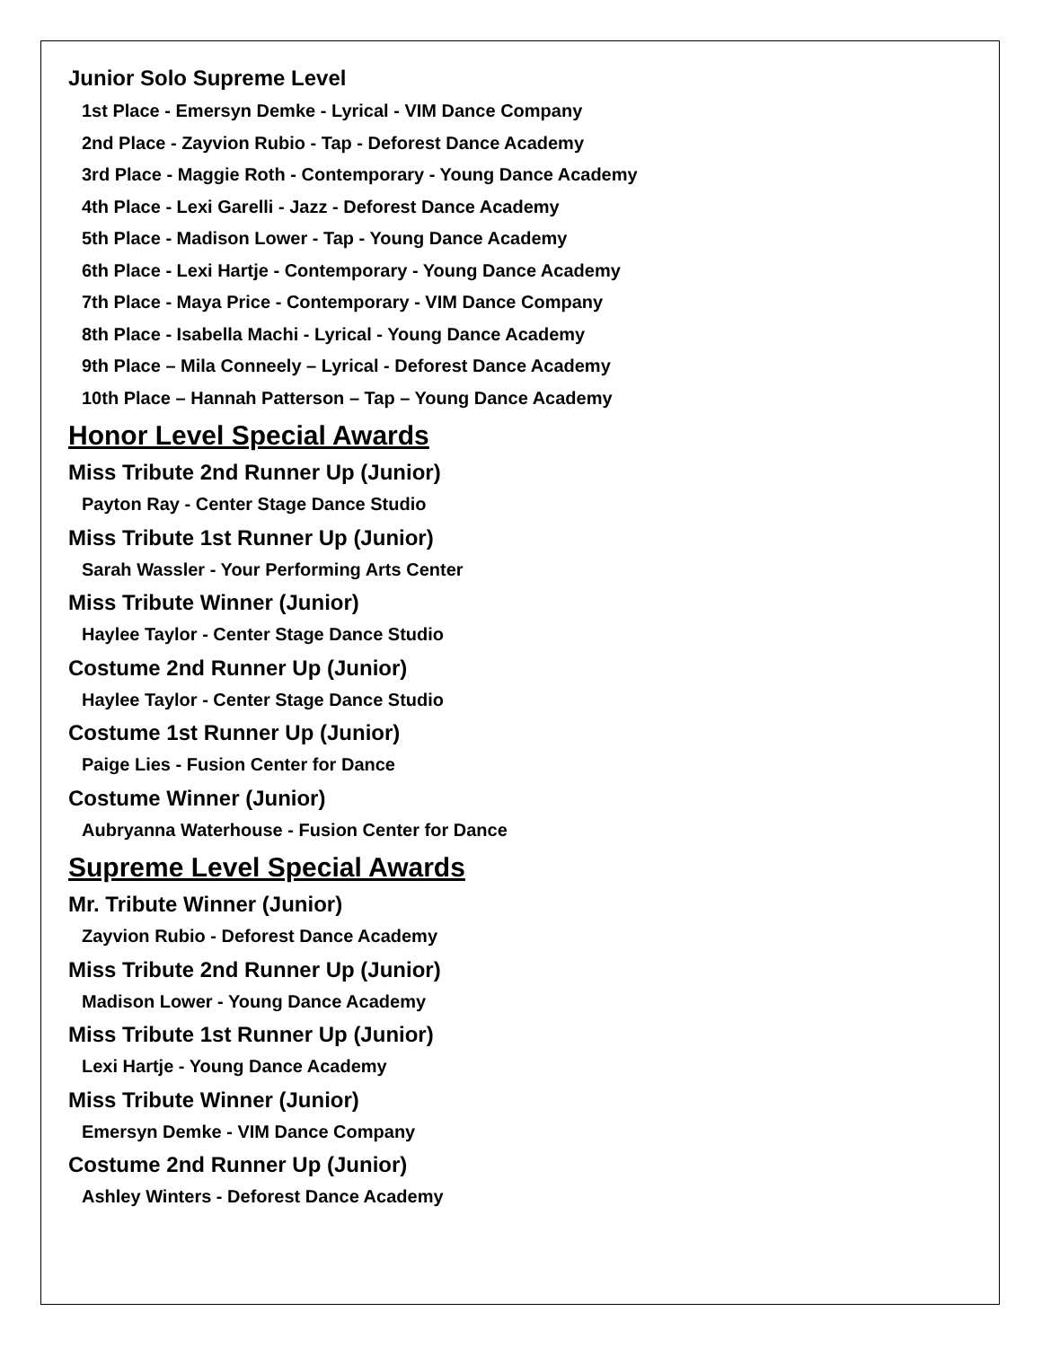Junior Solo Supreme Level
1st Place - Emersyn Demke - Lyrical - VIM Dance Company
2nd Place - Zayvion Rubio - Tap - Deforest Dance Academy
3rd Place - Maggie Roth - Contemporary - Young Dance Academy
4th Place - Lexi Garelli - Jazz - Deforest Dance Academy
5th Place - Madison Lower - Tap - Young Dance Academy
6th Place - Lexi Hartje - Contemporary - Young Dance Academy
7th Place - Maya Price - Contemporary - VIM Dance Company
8th Place - Isabella Machi - Lyrical - Young Dance Academy
9th Place – Mila Conneely – Lyrical - Deforest Dance Academy
10th Place – Hannah Patterson – Tap – Young Dance Academy
Honor Level Special Awards
Miss Tribute 2nd Runner Up (Junior)
Payton Ray - Center Stage Dance Studio
Miss Tribute 1st Runner Up (Junior)
Sarah Wassler - Your Performing Arts Center
Miss Tribute Winner (Junior)
Haylee Taylor - Center Stage Dance Studio
Costume 2nd Runner Up (Junior)
Haylee Taylor - Center Stage Dance Studio
Costume 1st Runner Up (Junior)
Paige Lies - Fusion Center for Dance
Costume Winner (Junior)
Aubryanna Waterhouse - Fusion Center for Dance
Supreme Level Special Awards
Mr. Tribute Winner (Junior)
Zayvion Rubio - Deforest Dance Academy
Miss Tribute 2nd Runner Up (Junior)
Madison Lower - Young Dance Academy
Miss Tribute 1st Runner Up (Junior)
Lexi Hartje - Young Dance Academy
Miss Tribute Winner (Junior)
Emersyn Demke - VIM Dance Company
Costume 2nd Runner Up (Junior)
Ashley Winters - Deforest Dance Academy